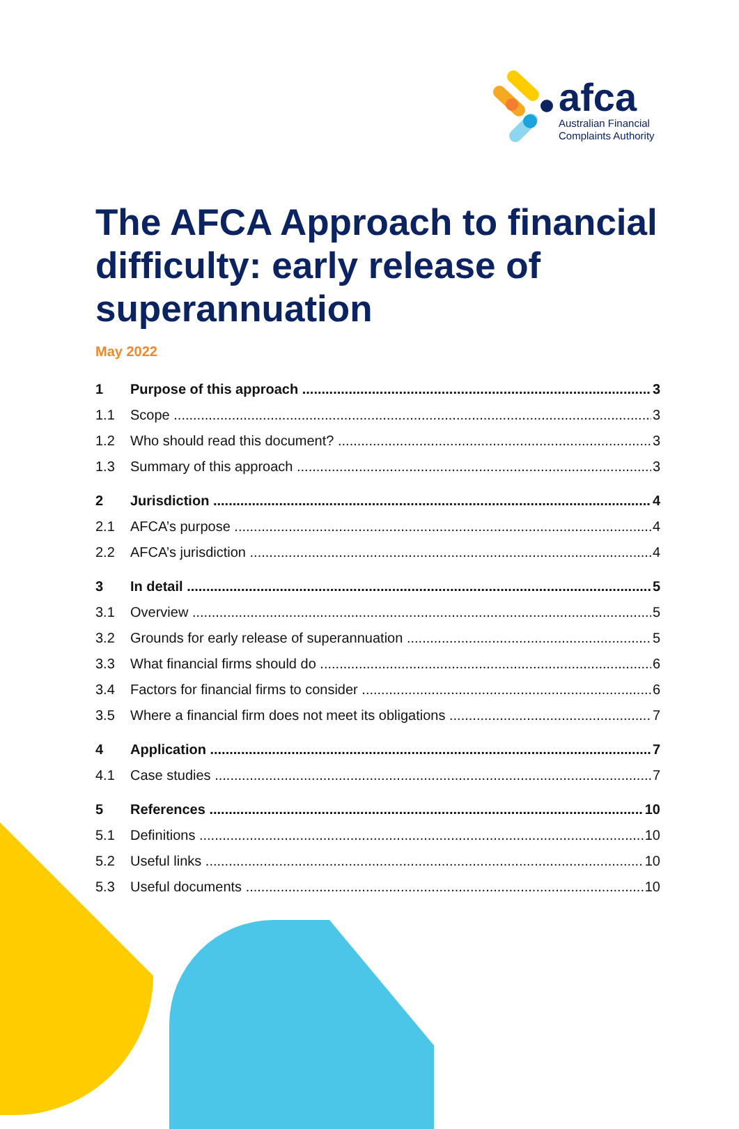afca
Australian Financial
Complaints Authority
The AFCA Approach to financial difficulty: early release of superannuation
May 2022
1 Purpose of this approach 3
1.1 Scope 3
1.2 Who should read this document? 3
1.3 Summary of this approach 3
2 Jurisdiction 4
2.1 AFCA’s purpose 4
2.2 AFCA’s jurisdiction 4
3 In detail 5
3.1 Overview 5
3.2 Grounds for early release of superannuation 5
3.3 What financial firms should do 6
3.4 Factors for financial firms to consider 6
3.5 Where a financial firm does not meet its obligations 7
4 Application 7
4.1 Case studies 7
5 References 10
5.1 Definitions 10
5.2 Useful links 10
5.3 Useful documents 10